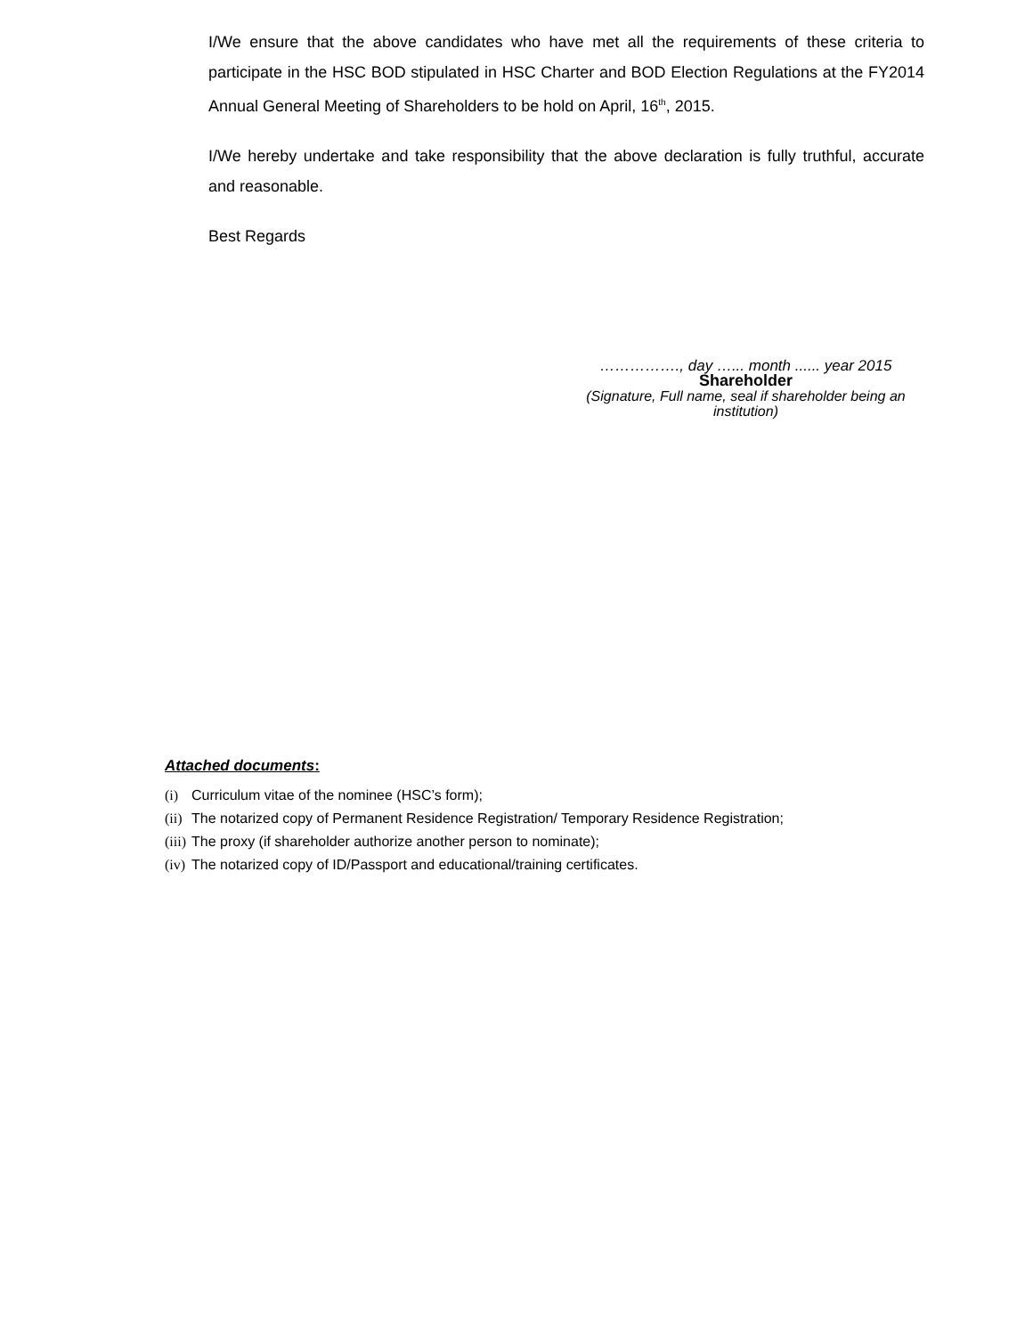I/We ensure that the above candidates who have met all the requirements of these criteria to participate in the HSC BOD stipulated in HSC Charter and BOD Election Regulations at the FY2014 Annual General Meeting of Shareholders to be hold on April, 16<sup>th</sup>, 2015.
I/We hereby undertake and take responsibility that the above declaration is fully truthful, accurate and reasonable.
Best Regards
……………., day …... month ...... year 2015
Shareholder
(Signature, Full name, seal if shareholder being an institution)
Attached documents:
(i) Curriculum vitae of the nominee (HSC’s form);
(ii) The notarized copy of Permanent Residence Registration/ Temporary Residence Registration;
(iii) The proxy (if shareholder authorize another person to nominate);
(iv) The notarized copy of ID/Passport and educational/training certificates.